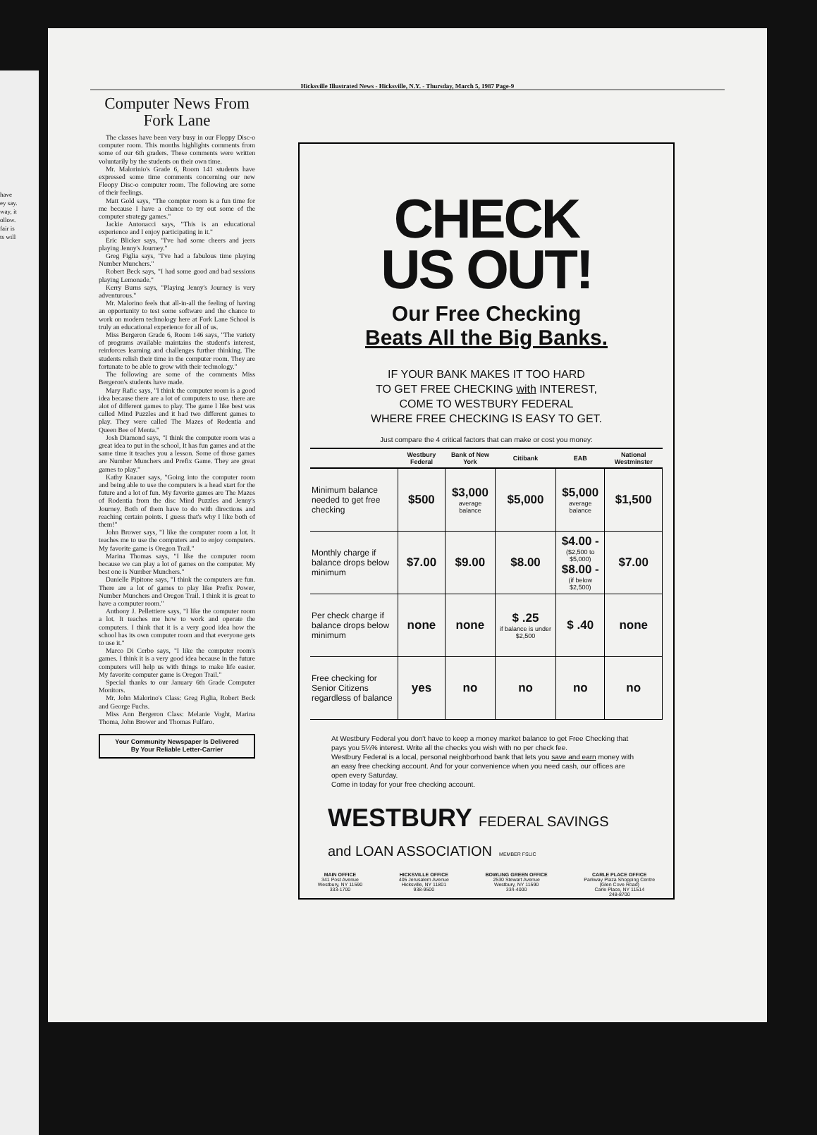have
ey say.
way, it
ollow.
fair is
ts will
Hicksville Illustrated News - Hicksville, N.Y. - Thursday, March 5, 1987 Page-9
Computer News From Fork Lane
The classes have been very busy in our Floppy Disc-o computer room. This months highlights comments from some of our 6th graders. These comments were written voluntarily by the students on their own time.
Mr. Malorinio's Grade 6, Room 141 students have expressed some time comments concerning our new Floopy Disc-o computer room. The following are some of their feelings.
Matt Gold says, "The compter room is a fun time for me because I have a chance to try out some of the computer strategy games."
Jackie Antonacci says, "This is an educational experience and I enjoy participating in it."
Eric Blicker says, "I've had some cheers and jeers playing Jenny's Journey."
Greg Figlia says, "I've had a fabulous time playing Number Munchers."
Robert Beck says, "I had some good and bad sessions playing Lemonade."
Kerry Burns says, "Playing Jenny's Journey is very adventurous."
Mr. Malorino feels that all-in-all the feeling of having an opportunity to test some software and the chance to work on modern technology here at Fork Lane School is truly an educational experience for all of us.
Miss Bergeron Grade 6, Room 146 says, "The variety of programs available maintains the student's interest, reinforces learning and challenges further thinking. The students relish their time in the computer room. They are fortunate to be able to grow with their technology."
The following are some of the comments Miss Bergeron's students have made.
Mary Rafic says, "I think the computer room is a good idea because there are a lot of computers to use. there are alot of different games to play. The game I like best was called Mind Puzzles and it had two different games to play. They were called The Mazes of Rodentia and Queen Bee of Menta."
Josh Diamond says, "I think the computer room was a great idea to put in the school, It has fun games and at the same time it teaches you a lesson. Some of those games are Number Munchers and Prefix Game. They are great games to play."
Kathy Knauer says, "Going into the computer room and being able to use the computers is a head start for the future and a lot of fun. My favorite games are The Mazes of Rodentia from the disc Mind Puzzles and Jenny's Journey. Both of them have to do with directions and reaching certain points. I guess that's why I like both of them!"
John Brower says, "I like the computer room a lot. It teaches me to use the computers and to enjoy computers. My favorite game is Oregon Trail."
Marina Thomas says, "I like the computer room because we can play a lot of games on the computer. My best one is Number Munchers."
Danielle Pipitone says, "I think the computers are fun. There are a lot of games to play like Prefix Power, Number Munchers and Oregon Trail. I think it is great to have a computer room."
Anthony J. Pellettiere says, "I like the computer room a lot. It teaches me how to work and operate the computers. I think that it is a very good idea how the school has its own computer room and that everyone gets to use it."
Marco Di Cerbo says, "I like the computer room's games. I think it is a very good idea because in the future computers will help us with things to make life easier. My favorite computer game is Oregon Trail."
Special thanks to our January 6th Grade Computer Monitors.
Mr. John Malorino's Class: Greg Figlia, Robert Beck and George Fuchs.
Miss Ann Bergeron Class: Melanie Voght, Marina Thoma, John Brower and Thomas Fulfaro.
Your Community Newspaper Is Delivered
By Your Reliable Letter-Carrier
CHECK
US OUT!
Our Free Checking
Beats All the Big Banks.
IF YOUR BANK MAKES IT TOO HARD
TO GET FREE CHECKING with INTEREST,
COME TO WESTBURY FEDERAL
WHERE FREE CHECKING IS EASY TO GET.
Just compare the 4 critical factors that can make or cost you money:
| | Westbury Federal | Bank of New York | Citibank | EAB | National Westminster |
| --- | --- | --- | --- | --- | --- |
| Minimum balance needed to get free checking | $500 | $3,000 average balance | $5,000 | $5,000 average balance | $1,500 |
| Monthly charge if balance drops below minimum | $7.00 | $9.00 | $8.00 | $4.00 - ($2,500 to $5,000) $8.00 - (if below $2,500) | $7.00 |
| Per check charge if balance drops below minimum | none | none | $ .25 if balance is under $2,500 | $ .40 | none |
| Free checking for Senior Citizens regardless of balance | yes | no | no | no | no |
At Westbury Federal you don't have to keep a money market balance to get Free Checking that pays you 5¼% interest. Write all the checks you wish with no per check fee.
Westbury Federal is a local, personal neighborhood bank that lets you save and earn money with an easy free checking account. And for your convenience when you need cash, our offices are open every Saturday.
Come in today for your free checking account.
WESTBURY FEDERAL SAVINGS
and LOAN ASSOCIATION MEMBER FSLIC
MAIN OFFICE
341 Post Avenue
Westbury, NY 11590
333-1700
HICKSVILLE OFFICE
405 Jerusalem Avenue
Hicksville, NY 11801
938-9500
BOWLING GREEN OFFICE
2530 Stewart Avenue
Westbury, NY 11590
334-4000
CARLE PLACE OFFICE
Parkway Plaza Shopping Centre
(Glen Cove Road)
Carle Place, NY 11514
248-8700